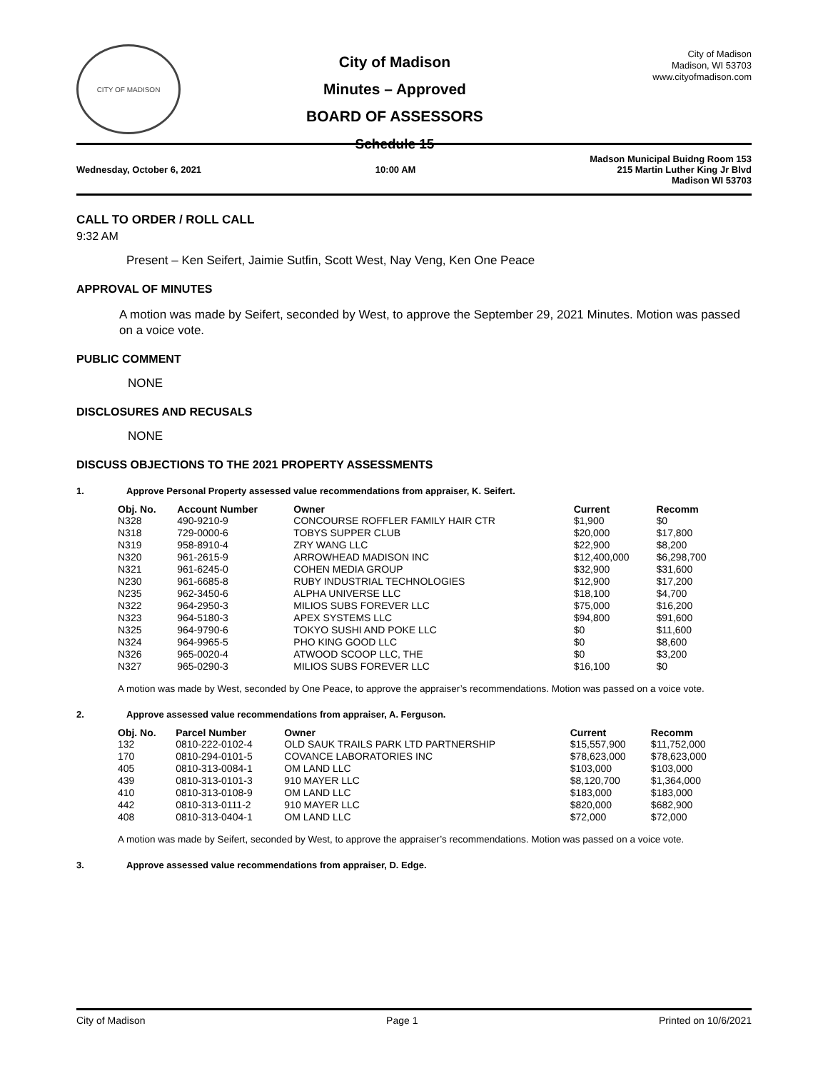CITY OF MADISON
City of Madison
Minutes – Approved
BOARD OF ASSESSORS
Schedule 15
City of Madison
Madison, WI 53703
www.cityofmadison.com
Wednesday, October 6, 2021 10:00 AM Madson Municipal Buidng Room 153
215 Martin Luther King Jr Blvd
Madison WI 53703
CALL TO ORDER / ROLL CALL
9:32 AM
Present – Ken Seifert, Jaimie Sutfin, Scott West, Nay Veng, Ken One Peace
APPROVAL OF MINUTES
A motion was made by Seifert, seconded by West, to approve the September 29, 2021 Minutes. Motion was passed on a voice vote.
PUBLIC COMMENT
NONE
DISCLOSURES AND RECUSALS
NONE
DISCUSS OBJECTIONS TO THE 2021 PROPERTY ASSESSMENTS
1. Approve Personal Property assessed value recommendations from appraiser, K. Seifert.
| Obj. No. | Account Number | Owner | Current | Recomm |
| --- | --- | --- | --- | --- |
| N328 | 490-9210-9 | CONCOURSE ROFFLER FAMILY HAIR CTR | $1,900 | $0 |
| N318 | 729-0000-6 | TOBYS SUPPER CLUB | $20,000 | $17,800 |
| N319 | 958-8910-4 | ZRY WANG LLC | $22,900 | $8,200 |
| N320 | 961-2615-9 | ARROWHEAD MADISON INC | $12,400,000 | $6,298,700 |
| N321 | 961-6245-0 | COHEN MEDIA GROUP | $32,900 | $31,600 |
| N230 | 961-6685-8 | RUBY INDUSTRIAL TECHNOLOGIES | $12,900 | $17,200 |
| N235 | 962-3450-6 | ALPHA UNIVERSE LLC | $18,100 | $4,700 |
| N322 | 964-2950-3 | MILIOS SUBS FOREVER LLC | $75,000 | $16,200 |
| N323 | 964-5180-3 | APEX SYSTEMS LLC | $94,800 | $91,600 |
| N325 | 964-9790-6 | TOKYO SUSHI AND POKE LLC | $0 | $11,600 |
| N324 | 964-9965-5 | PHO KING GOOD LLC | $0 | $8,600 |
| N326 | 965-0020-4 | ATWOOD SCOOP LLC, THE | $0 | $3,200 |
| N327 | 965-0290-3 | MILIOS SUBS FOREVER LLC | $16,100 | $0 |
A motion was made by West, seconded by One Peace, to approve the appraiser’s recommendations. Motion was passed on a voice vote.
2. Approve assessed value recommendations from appraiser, A. Ferguson.
| Obj. No. | Parcel Number | Owner | Current | Recomm |
| --- | --- | --- | --- | --- |
| 132 | 0810-222-0102-4 | OLD SAUK TRAILS PARK LTD PARTNERSHIP | $15,557,900 | $11,752,000 |
| 170 | 0810-294-0101-5 | COVANCE LABORATORIES INC | $78,623,000 | $78,623,000 |
| 405 | 0810-313-0084-1 | OM LAND LLC | $103,000 | $103,000 |
| 439 | 0810-313-0101-3 | 910 MAYER LLC | $8,120,700 | $1,364,000 |
| 410 | 0810-313-0108-9 | OM LAND LLC | $183,000 | $183,000 |
| 442 | 0810-313-0111-2 | 910 MAYER LLC | $820,000 | $682,900 |
| 408 | 0810-313-0404-1 | OM LAND LLC | $72,000 | $72,000 |
A motion was made by Seifert, seconded by West, to approve the appraiser’s recommendations. Motion was passed on a voice vote.
3. Approve assessed value recommendations from appraiser, D. Edge.
City of Madison Page 1 Printed on 10/6/2021